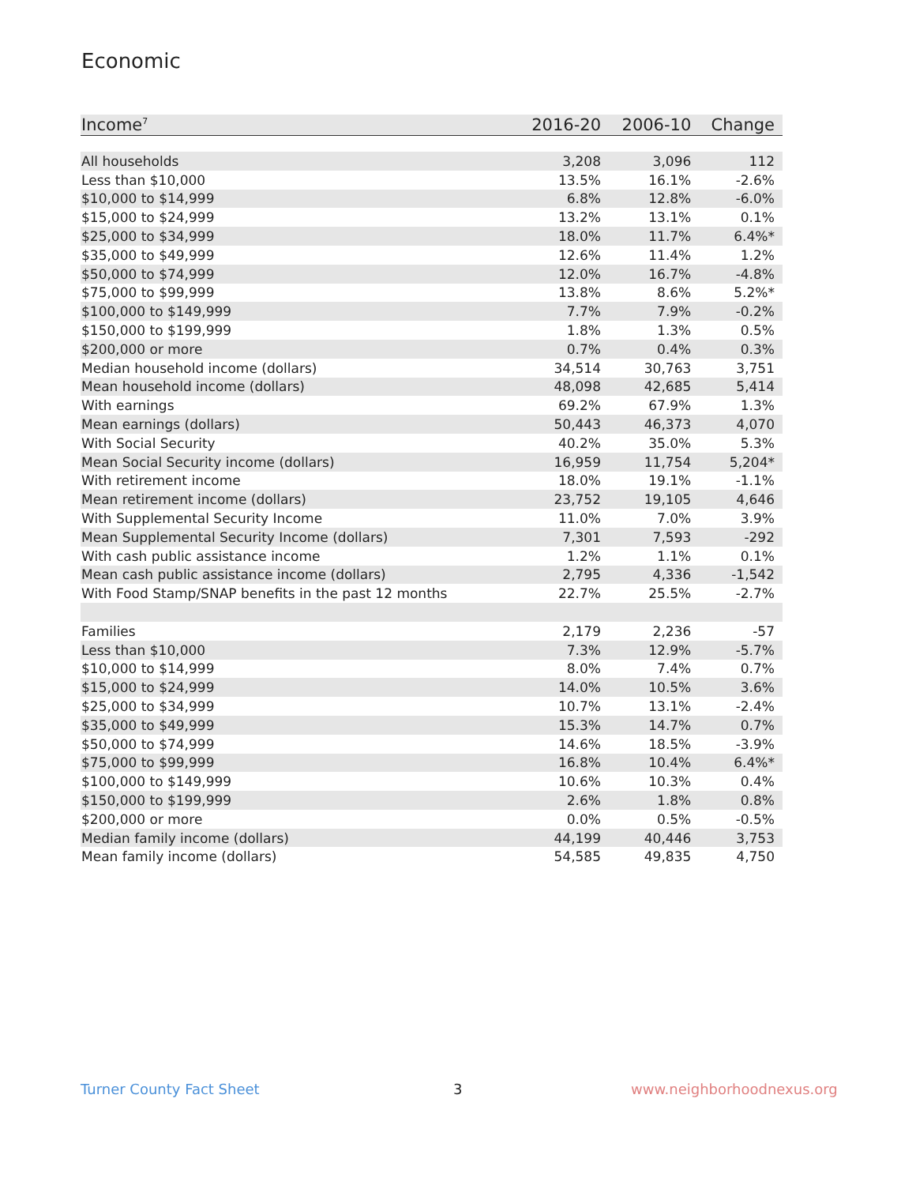Economic
| Income<sup>7</sup> | 2016-20 | 2006-10 | Change |
| --- | --- | --- | --- |
| All households | 3,208 | 3,096 | 112 |
| Less than $10,000 | 13.5% | 16.1% | -2.6% |
| $10,000 to $14,999 | 6.8% | 12.8% | -6.0% |
| $15,000 to $24,999 | 13.2% | 13.1% | 0.1% |
| $25,000 to $34,999 | 18.0% | 11.7% | 6.4%* |
| $35,000 to $49,999 | 12.6% | 11.4% | 1.2% |
| $50,000 to $74,999 | 12.0% | 16.7% | -4.8% |
| $75,000 to $99,999 | 13.8% | 8.6% | 5.2%* |
| $100,000 to $149,999 | 7.7% | 7.9% | -0.2% |
| $150,000 to $199,999 | 1.8% | 1.3% | 0.5% |
| $200,000 or more | 0.7% | 0.4% | 0.3% |
| Median household income (dollars) | 34,514 | 30,763 | 3,751 |
| Mean household income (dollars) | 48,098 | 42,685 | 5,414 |
| With earnings | 69.2% | 67.9% | 1.3% |
| Mean earnings (dollars) | 50,443 | 46,373 | 4,070 |
| With Social Security | 40.2% | 35.0% | 5.3% |
| Mean Social Security income (dollars) | 16,959 | 11,754 | 5,204* |
| With retirement income | 18.0% | 19.1% | -1.1% |
| Mean retirement income (dollars) | 23,752 | 19,105 | 4,646 |
| With Supplemental Security Income | 11.0% | 7.0% | 3.9% |
| Mean Supplemental Security Income (dollars) | 7,301 | 7,593 | -292 |
| With cash public assistance income | 1.2% | 1.1% | 0.1% |
| Mean cash public assistance income (dollars) | 2,795 | 4,336 | -1,542 |
| With Food Stamp/SNAP benefits in the past 12 months | 22.7% | 25.5% | -2.7% |
| Families | 2,179 | 2,236 | -57 |
| Less than $10,000 | 7.3% | 12.9% | -5.7% |
| $10,000 to $14,999 | 8.0% | 7.4% | 0.7% |
| $15,000 to $24,999 | 14.0% | 10.5% | 3.6% |
| $25,000 to $34,999 | 10.7% | 13.1% | -2.4% |
| $35,000 to $49,999 | 15.3% | 14.7% | 0.7% |
| $50,000 to $74,999 | 14.6% | 18.5% | -3.9% |
| $75,000 to $99,999 | 16.8% | 10.4% | 6.4%* |
| $100,000 to $149,999 | 10.6% | 10.3% | 0.4% |
| $150,000 to $199,999 | 2.6% | 1.8% | 0.8% |
| $200,000 or more | 0.0% | 0.5% | -0.5% |
| Median family income (dollars) | 44,199 | 40,446 | 3,753 |
| Mean family income (dollars) | 54,585 | 49,835 | 4,750 |
Turner County Fact Sheet 3 www.neighborhoodnexus.org